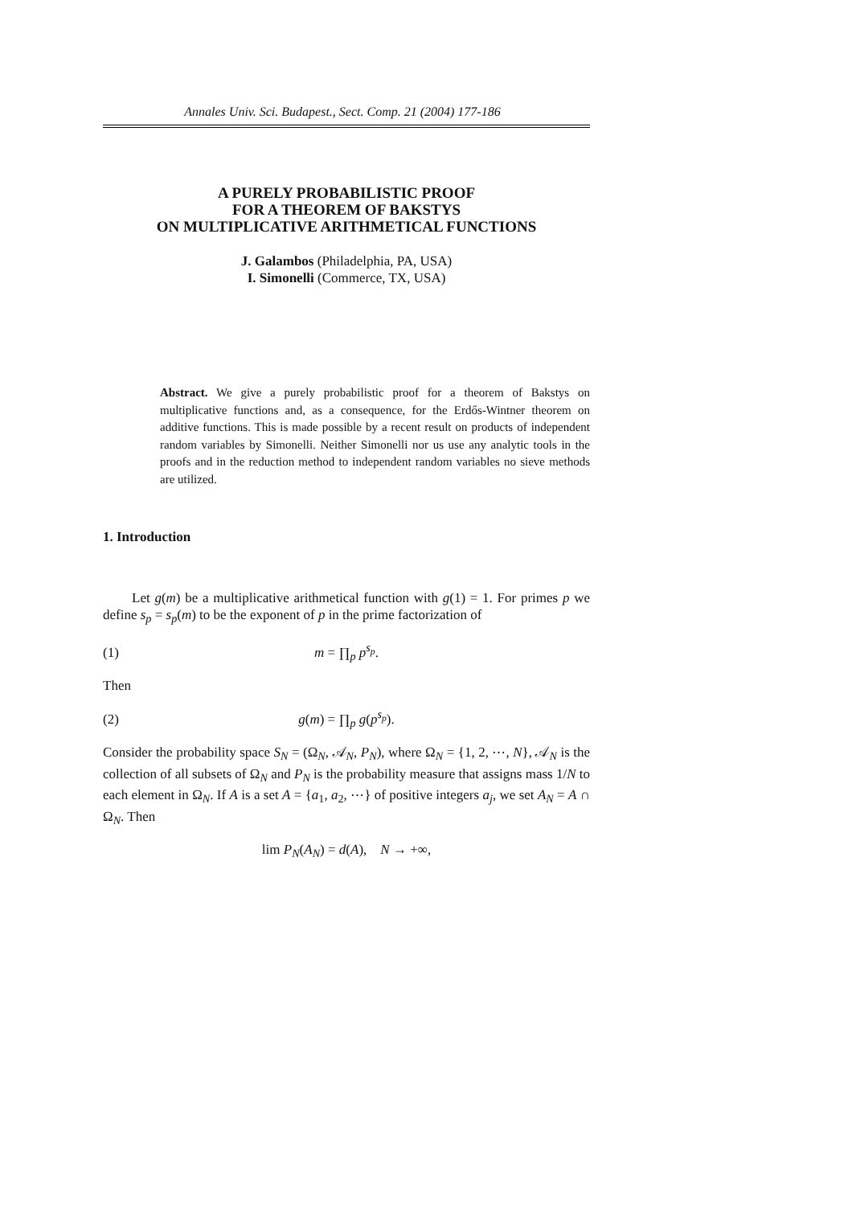Annales Univ. Sci. Budapest., Sect. Comp. 21 (2004) 177-186
A PURELY PROBABILISTIC PROOF
FOR A THEOREM OF BAKSTYS
ON MULTIPLICATIVE ARITHMETICAL FUNCTIONS
J. Galambos (Philadelphia, PA, USA)
I. Simonelli (Commerce, TX, USA)
Abstract. We give a purely probabilistic proof for a theorem of Bakstys on multiplicative functions and, as a consequence, for the Erdős-Wintner theorem on additive functions. This is made possible by a recent result on products of independent random variables by Simonelli. Neither Simonelli nor us use any analytic tools in the proofs and in the reduction method to independent random variables no sieve methods are utilized.
1. Introduction
Let g(m) be a multiplicative arithmetical function with g(1) = 1. For primes p we define s<sub>p</sub> = s<sub>p</sub>(m) to be the exponent of p in the prime factorization of
(1) m = ∏<sub>p</sub> p<sup>s<sub>p</sub></sup>.
Then
(2) g(m) = ∏<sub>p</sub> g(p<sup>s<sub>p</sub></sup>).
Consider the probability space S<sub>N</sub> = (Ω<sub>N</sub>, 𝒜<sub>N</sub>, P<sub>N</sub>), where Ω<sub>N</sub> = {1, 2, ⋯, N}, 𝒜<sub>N</sub> is the collection of all subsets of Ω<sub>N</sub> and P<sub>N</sub> is the probability measure that assigns mass 1/N to each element in Ω<sub>N</sub>. If A is a set A = {a<sub>1</sub>, a<sub>2</sub>, ⋯} of positive integers a<sub>j</sub>, we set A<sub>N</sub> = A ∩ Ω<sub>N</sub>. Then
lim P<sub>N</sub>(A<sub>N</sub>) = d(A), N → +∞,